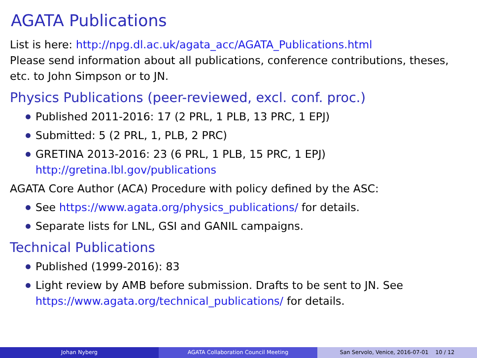AGATA Publications
List is here: http://npg.dl.ac.uk/agata_acc/AGATA_Publications.html
Please send information about all publications, conference contributions, theses, etc. to John Simpson or to JN.
Physics Publications (peer-reviewed, excl. conf. proc.)
Published 2011-2016: 17 (2 PRL, 1 PLB, 13 PRC, 1 EPJ)
Submitted: 5 (2 PRL, 1, PLB, 2 PRC)
GRETINA 2013-2016: 23 (6 PRL, 1 PLB, 15 PRC, 1 EPJ)
http://gretina.lbl.gov/publications
AGATA Core Author (ACA) Procedure with policy defined by the ASC:
See https://www.agata.org/physics_publications/ for details.
Separate lists for LNL, GSI and GANIL campaigns.
Technical Publications
Published (1999-2016): 83
Light review by AMB before submission. Drafts to be sent to JN. See https://www.agata.org/technical_publications/ for details.
Johan Nyberg AGATA Collaboration Council Meeting San Servolo, Venice, 2016-07-01 10 / 12